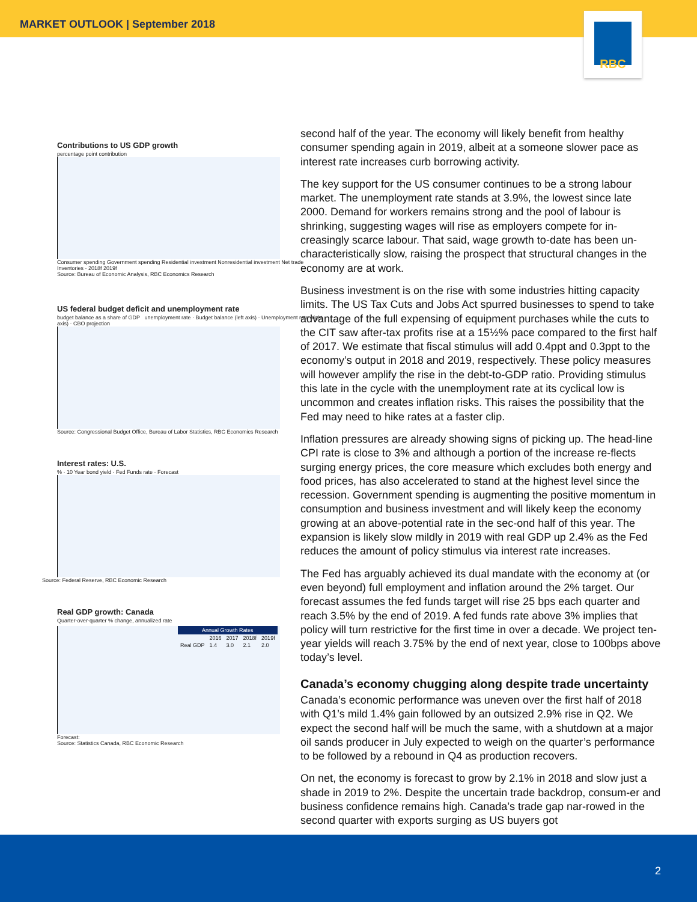MARKET OUTLOOK | September 2018
RBC
Contributions to US GDP growth
percentage point contribution
Consumer spending Government spending Residential investment Nonresidential investment Net trade Inventories · 2018f 2019f
Source: Bureau of Economic Analysis, RBC Economics Research
US federal budget deficit and unemployment rate
budget balance as a share of GDP unemployment rate · Budget balance (left axis) · Unemployment rate (right axis) · CBO projection
Source: Congressional Budget Office, Bureau of Labor Statistics, RBC Economics Research
Interest rates: U.S.
% · 10 Year bond yield · Fed Funds rate · Forecast
Source: Federal Reserve, RBC Economic Research
Real GDP growth: Canada
Quarter-over-quarter % change, annualized rate
| Annual Growth Rates | | | | |
| --- | --- | --- | --- | --- |
| | 2016 | 2017 | 2018f | 2019f |
| Real GDP | 1.4 | 3.0 | 2.1 | 2.0 |
Forecast:
Source: Statistics Canada, RBC Economic Research
second half of the year. The economy will likely benefit from healthy consumer spending again in 2019, albeit at a someone slower pace as interest rate increases curb borrowing activity.
The key support for the US consumer continues to be a strong labour market. The unemployment rate stands at 3.9%, the lowest since late 2000. Demand for workers remains strong and the pool of labour is shrinking, suggesting wages will rise as employers compete for in-creasingly scarce labour. That said, wage growth to-date has been un-characteristically slow, raising the prospect that structural changes in the economy are at work.
Business investment is on the rise with some industries hitting capacity limits. The US Tax Cuts and Jobs Act spurred businesses to spend to take advantage of the full expensing of equipment purchases while the cuts to the CIT saw after-tax profits rise at a 15½% pace compared to the first half of 2017. We estimate that fiscal stimulus will add 0.4ppt and 0.3ppt to the economy’s output in 2018 and 2019, respectively. These policy measures will however amplify the rise in the debt-to-GDP ratio. Providing stimulus this late in the cycle with the unemployment rate at its cyclical low is uncommon and creates inflation risks. This raises the possibility that the Fed may need to hike rates at a faster clip.
Inflation pressures are already showing signs of picking up. The head-line CPI rate is close to 3% and although a portion of the increase re-flects surging energy prices, the core measure which excludes both energy and food prices, has also accelerated to stand at the highest level since the recession. Government spending is augmenting the positive momentum in consumption and business investment and will likely keep the economy growing at an above-potential rate in the sec-ond half of this year. The expansion is likely slow mildly in 2019 with real GDP up 2.4% as the Fed reduces the amount of policy stimulus via interest rate increases.
The Fed has arguably achieved its dual mandate with the economy at (or even beyond) full employment and inflation around the 2% target. Our forecast assumes the fed funds target will rise 25 bps each quarter and reach 3.5% by the end of 2019. A fed funds rate above 3% implies that policy will turn restrictive for the first time in over a decade. We project ten-year yields will reach 3.75% by the end of next year, close to 100bps above today’s level.
Canada’s economy chugging along despite trade uncertainty
Canada’s economic performance was uneven over the first half of 2018 with Q1’s mild 1.4% gain followed by an outsized 2.9% rise in Q2. We expect the second half will be much the same, with a shutdown at a major oil sands producer in July expected to weigh on the quarter’s performance to be followed by a rebound in Q4 as production recovers.
On net, the economy is forecast to grow by 2.1% in 2018 and slow just a shade in 2019 to 2%. Despite the uncertain trade backdrop, consum-er and business confidence remains high. Canada’s trade gap nar-rowed in the second quarter with exports surging as US buyers got
2